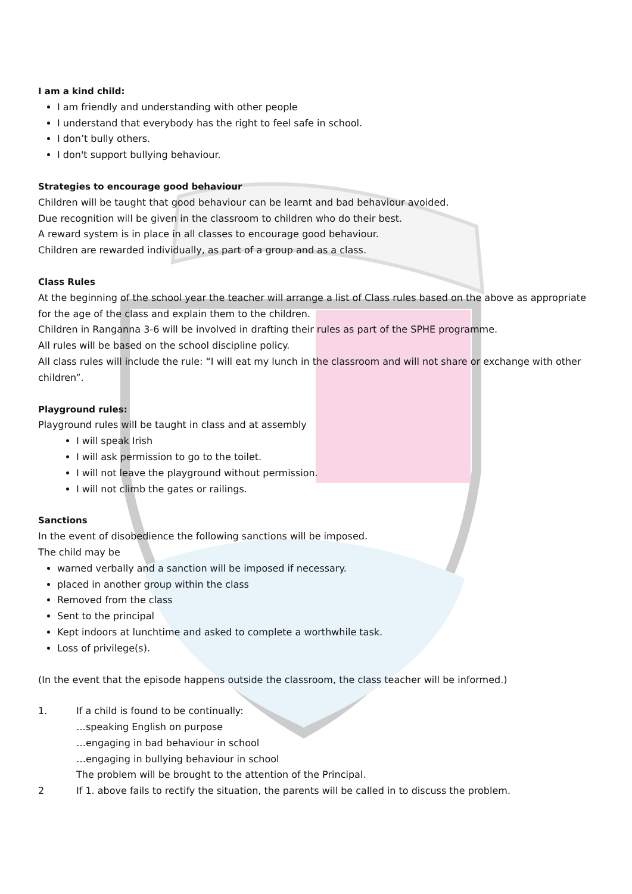I am a kind child:
I am friendly and understanding with other people
I understand that everybody has the right to feel safe in school.
I don’t bully others.
I don't support bullying behaviour.
Strategies to encourage good behaviour
Children will be taught that good behaviour can be learnt and bad behaviour avoided.
Due recognition will be given in the classroom to children who do their best.
A reward system is in place in all classes to encourage good behaviour.
Children are rewarded individually, as part of a group and as a class.
Class Rules
At the beginning of the school year the teacher will arrange a list of Class rules based on the above as appropriate for the age of the class and explain them to the children.
Children in Ranganna 3-6 will be involved in drafting their rules as part of the SPHE programme.
All rules will be based on the school discipline policy.
All class rules will include the rule: “I will eat my lunch in the classroom and will not share or exchange with other children”.
Playground rules:
Playground rules will be taught in class and at assembly
I will speak Irish
I will ask permission to go to the toilet.
I will not leave the playground without permission.
I will not climb the gates or railings.
Sanctions
In the event of disobedience the following sanctions will be imposed.
The child may be
warned verbally and a sanction will be imposed if necessary.
placed in another group within the class
Removed from the class
Sent to the principal
Kept indoors at lunchtime and asked to complete a worthwhile task.
Loss of privilege(s).
(In the event that the episode happens outside the classroom, the class teacher will be informed.)
1. If a child is found to be continually:
…speaking English on purpose
…engaging in bad behaviour in school
…engaging in bullying behaviour in school
The problem will be brought to the attention of the Principal.
2 If 1. above fails to rectify the situation, the parents will be called in to discuss the problem.